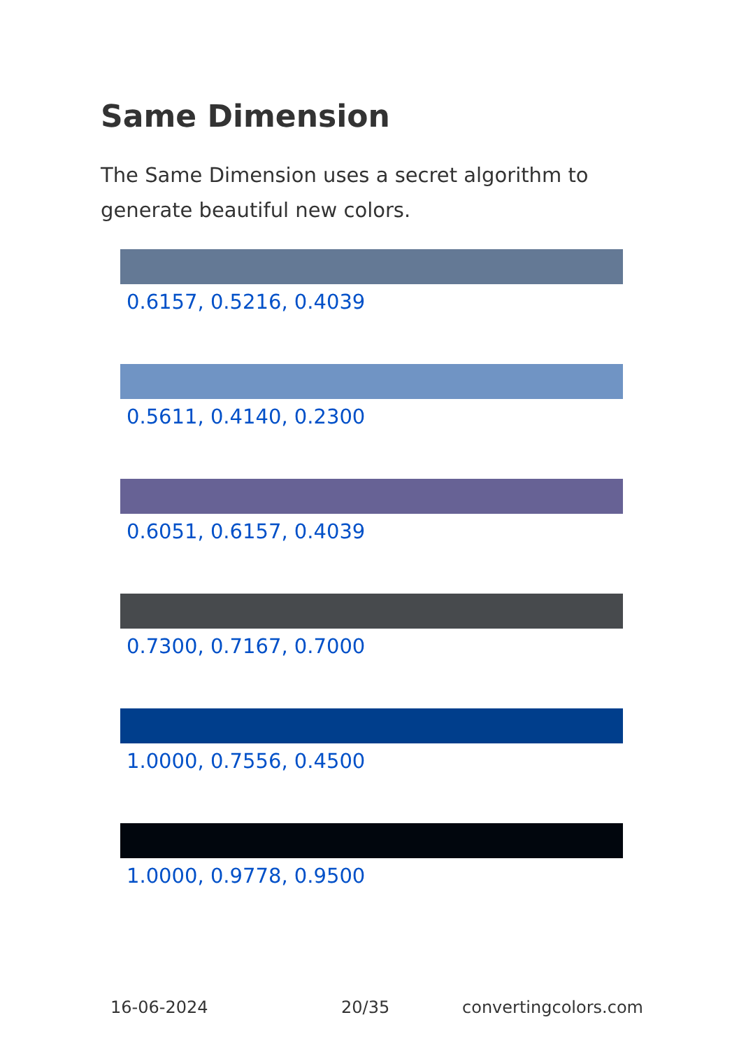Same Dimension
The Same Dimension uses a secret algorithm to generate beautiful new colors.
0.6157, 0.5216, 0.4039
0.5611, 0.4140, 0.2300
0.6051, 0.6157, 0.4039
0.7300, 0.7167, 0.7000
1.0000, 0.7556, 0.4500
1.0000, 0.9778, 0.9500
16-06-2024 20/35 convertingcolors.com